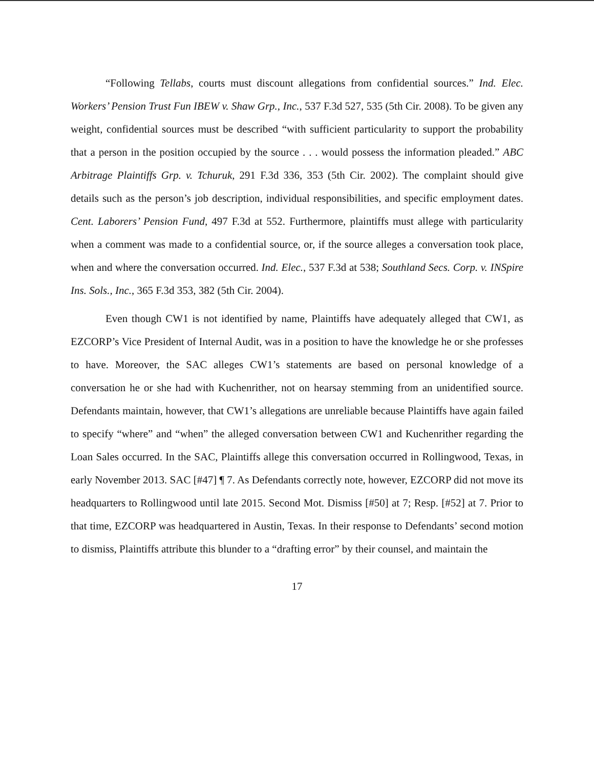“Following Tellabs, courts must discount allegations from confidential sources.” Ind. Elec. Workers’ Pension Trust Fun IBEW v. Shaw Grp., Inc., 537 F.3d 527, 535 (5th Cir. 2008). To be given any weight, confidential sources must be described “with sufficient particularity to support the probability that a person in the position occupied by the source . . . would possess the information pleaded.” ABC Arbitrage Plaintiffs Grp. v. Tchuruk, 291 F.3d 336, 353 (5th Cir. 2002). The complaint should give details such as the person’s job description, individual responsibilities, and specific employment dates. Cent. Laborers’ Pension Fund, 497 F.3d at 552. Furthermore, plaintiffs must allege with particularity when a comment was made to a confidential source, or, if the source alleges a conversation took place, when and where the conversation occurred. Ind. Elec., 537 F.3d at 538; Southland Secs. Corp. v. INSpire Ins. Sols., Inc., 365 F.3d 353, 382 (5th Cir. 2004).
Even though CW1 is not identified by name, Plaintiffs have adequately alleged that CW1, as EZCORP’s Vice President of Internal Audit, was in a position to have the knowledge he or she professes to have. Moreover, the SAC alleges CW1’s statements are based on personal knowledge of a conversation he or she had with Kuchenrither, not on hearsay stemming from an unidentified source. Defendants maintain, however, that CW1’s allegations are unreliable because Plaintiffs have again failed to specify “where” and “when” the alleged conversation between CW1 and Kuchenrither regarding the Loan Sales occurred. In the SAC, Plaintiffs allege this conversation occurred in Rollingwood, Texas, in early November 2013. SAC [#47] ¶ 7. As Defendants correctly note, however, EZCORP did not move its headquarters to Rollingwood until late 2015. Second Mot. Dismiss [#50] at 7; Resp. [#52] at 7. Prior to that time, EZCORP was headquartered in Austin, Texas. In their response to Defendants’ second motion to dismiss, Plaintiffs attribute this blunder to a “drafting error” by their counsel, and maintain the
17